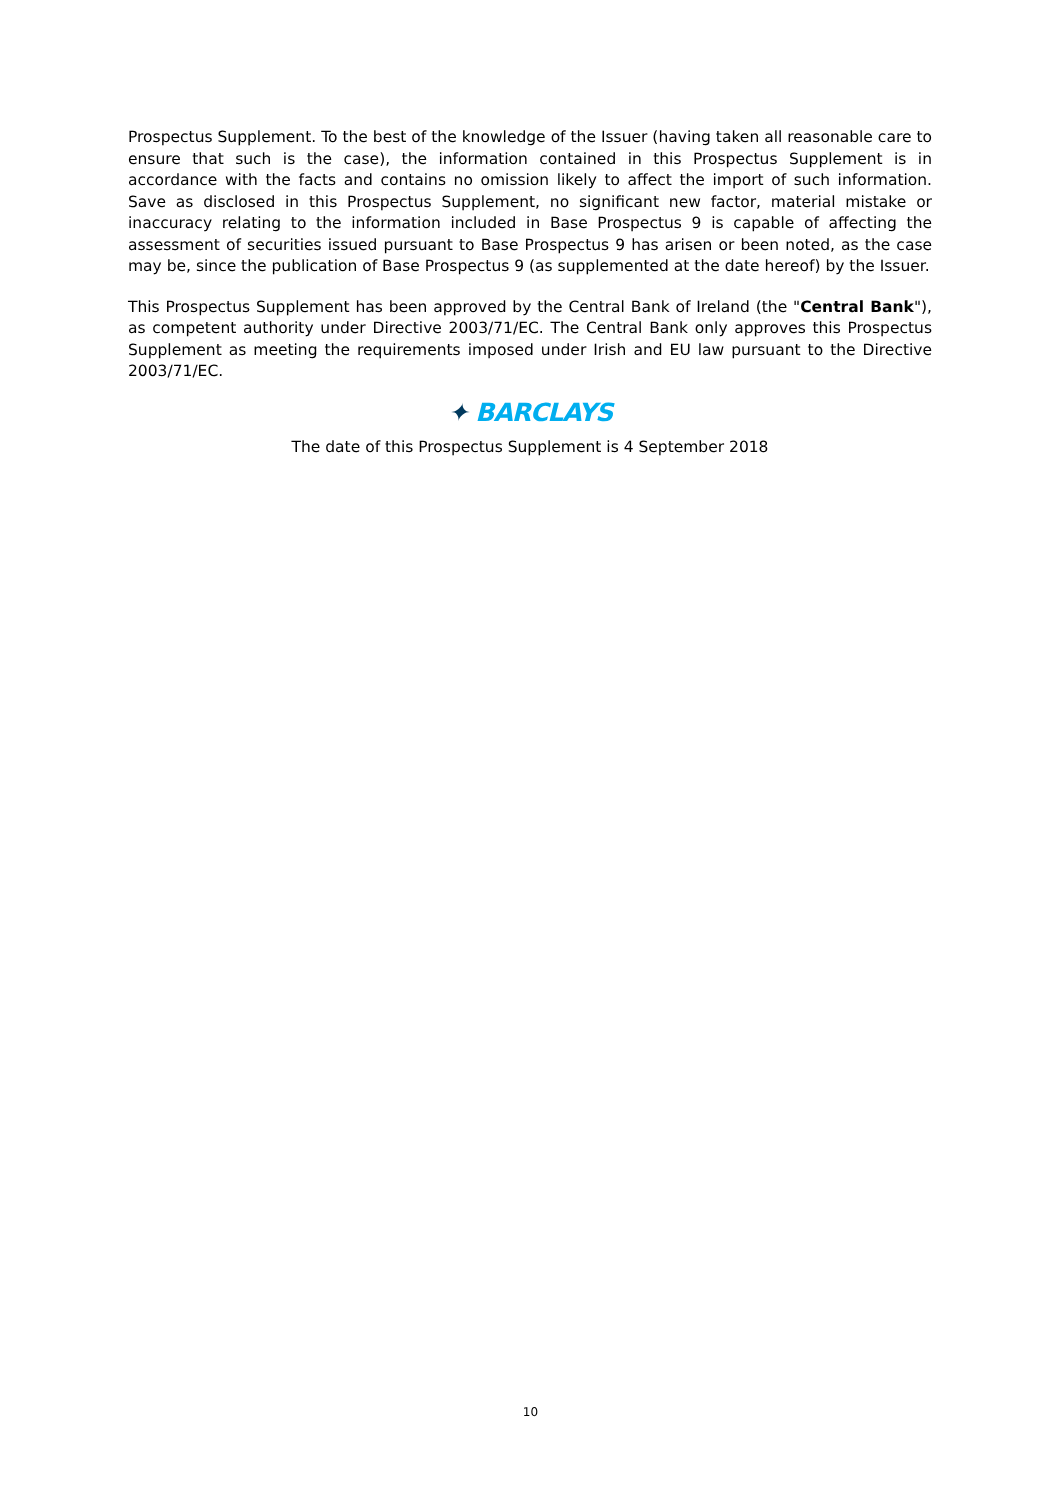Prospectus Supplement. To the best of the knowledge of the Issuer (having taken all reasonable care to ensure that such is the case), the information contained in this Prospectus Supplement is in accordance with the facts and contains no omission likely to affect the import of such information. Save as disclosed in this Prospectus Supplement, no significant new factor, material mistake or inaccuracy relating to the information included in Base Prospectus 9 is capable of affecting the assessment of securities issued pursuant to Base Prospectus 9 has arisen or been noted, as the case may be, since the publication of Base Prospectus 9 (as supplemented at the date hereof) by the Issuer.
This Prospectus Supplement has been approved by the Central Bank of Ireland (the "Central Bank"), as competent authority under Directive 2003/71/EC. The Central Bank only approves this Prospectus Supplement as meeting the requirements imposed under Irish and EU law pursuant to the Directive 2003/71/EC.
✦ BARCLAYS
The date of this Prospectus Supplement is 4 September 2018
10